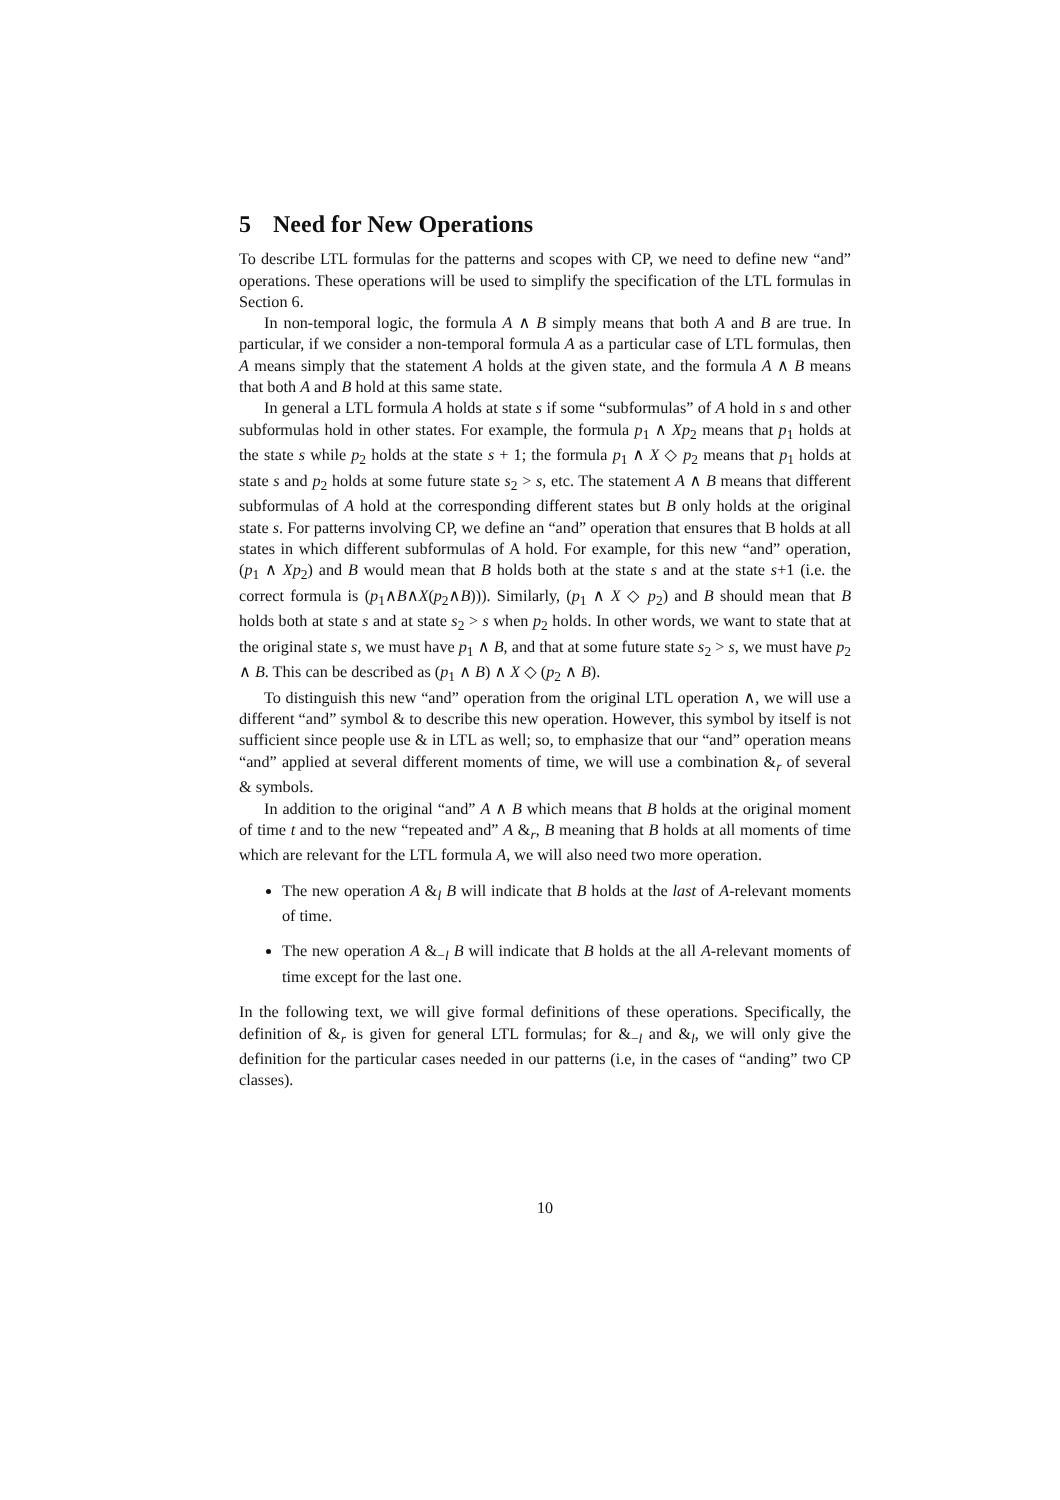5 Need for New Operations
To describe LTL formulas for the patterns and scopes with CP, we need to define new “and” operations. These operations will be used to simplify the specification of the LTL formulas in Section 6.
In non-temporal logic, the formula A ∧ B simply means that both A and B are true. In particular, if we consider a non-temporal formula A as a particular case of LTL formulas, then A means simply that the statement A holds at the given state, and the formula A ∧ B means that both A and B hold at this same state.
In general a LTL formula A holds at state s if some “subformulas” of A hold in s and other subformulas hold in other states. For example, the formula p<sub>1</sub> ∧ Xp<sub>2</sub> means that p<sub>1</sub> holds at the state s while p<sub>2</sub> holds at the state s + 1; the formula p<sub>1</sub> ∧ X ◇ p<sub>2</sub> means that p<sub>1</sub> holds at state s and p<sub>2</sub> holds at some future state s<sub>2</sub> > s, etc. The statement A ∧ B means that different subformulas of A hold at the corresponding different states but B only holds at the original state s. For patterns involving CP, we define an “and” operation that ensures that B holds at all states in which different subformulas of A hold. For example, for this new “and” operation, (p<sub>1</sub> ∧ Xp<sub>2</sub>) and B would mean that B holds both at the state s and at the state s+1 (i.e. the correct formula is (p<sub>1</sub>∧B∧X(p<sub>2</sub>∧B))). Similarly, (p<sub>1</sub> ∧ X ◇ p<sub>2</sub>) and B should mean that B holds both at state s and at state s<sub>2</sub> > s when p<sub>2</sub> holds. In other words, we want to state that at the original state s, we must have p<sub>1</sub> ∧ B, and that at some future state s<sub>2</sub> > s, we must have p<sub>2</sub> ∧ B. This can be described as (p<sub>1</sub> ∧ B) ∧ X ◇ (p<sub>2</sub> ∧ B).
To distinguish this new “and” operation from the original LTL operation ∧, we will use a different “and” symbol & to describe this new operation. However, this symbol by itself is not sufficient since people use & in LTL as well; so, to emphasize that our “and” operation means “and” applied at several different moments of time, we will use a combination &<sub>r</sub> of several & symbols.
In addition to the original “and” A ∧ B which means that B holds at the original moment of time t and to the new “repeated and” A &<sub>r</sub>, B meaning that B holds at all moments of time which are relevant for the LTL formula A, we will also need two more operation.
The new operation A &<sub>l</sub> B will indicate that B holds at the last of A-relevant moments of time.
The new operation A &<sub>−l</sub> B will indicate that B holds at the all A-relevant moments of time except for the last one.
In the following text, we will give formal definitions of these operations. Specifically, the definition of &<sub>r</sub> is given for general LTL formulas; for &<sub>−l</sub> and &<sub>l</sub>, we will only give the definition for the particular cases needed in our patterns (i.e, in the cases of “anding” two CP classes).
10